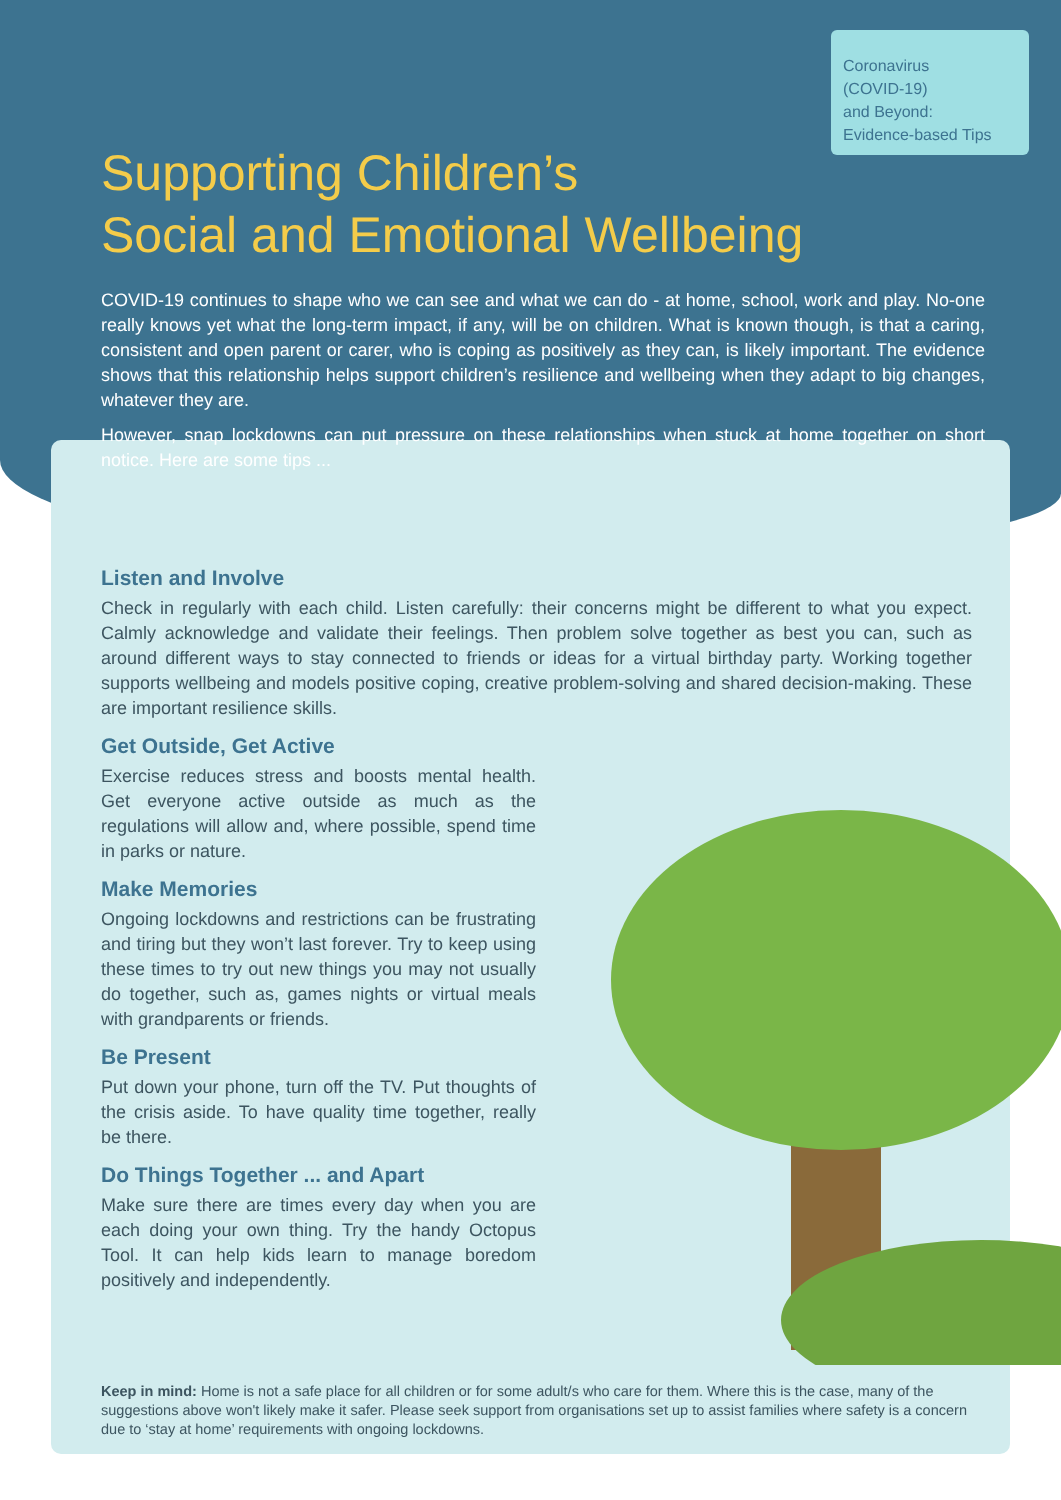Coronavirus
(COVID-19)
and Beyond:
Evidence-based Tips
Supporting Children’s
Social and Emotional Wellbeing
COVID-19 continues to shape who we can see and what we can do - at home, school, work and play. No-one really knows yet what the long-term impact, if any, will be on children. What is known though, is that a caring, consistent and open parent or carer, who is coping as positively as they can, is likely important. The evidence shows that this relationship helps support children’s resilience and wellbeing when they adapt to big changes, whatever they are.
However, snap lockdowns can put pressure on these relationships when stuck at home together on short notice. Here are some tips ...
Listen and Involve
Check in regularly with each child. Listen carefully: their concerns might be different to what you expect. Calmly acknowledge and validate their feelings. Then problem solve together as best you can, such as around different ways to stay connected to friends or ideas for a virtual birthday party. Working together supports wellbeing and models positive coping, creative problem-solving and shared decision-making. These are important resilience skills.
Get Outside, Get Active
Exercise reduces stress and boosts mental health. Get everyone active outside as much as the regulations will allow and, where possible, spend time in parks or nature.
Make Memories
Ongoing lockdowns and restrictions can be frustrating and tiring but they won’t last forever. Try to keep using these times to try out new things you may not usually do together, such as, games nights or virtual meals with grandparents or friends.
Be Present
Put down your phone, turn off the TV. Put thoughts of the crisis aside. To have quality time together, really be there.
Do Things Together ... and Apart
Make sure there are times every day when you are each doing your own thing. Try the handy Octopus Tool. It can help kids learn to manage boredom positively and independently.
Keep in mind: Home is not a safe place for all children or for some adult/s who care for them. Where this is the case, many of the suggestions above won't likely make it safer. Please seek support from organisations set up to assist families where safety is a concern due to ‘stay at home’ requirements with ongoing lockdowns.